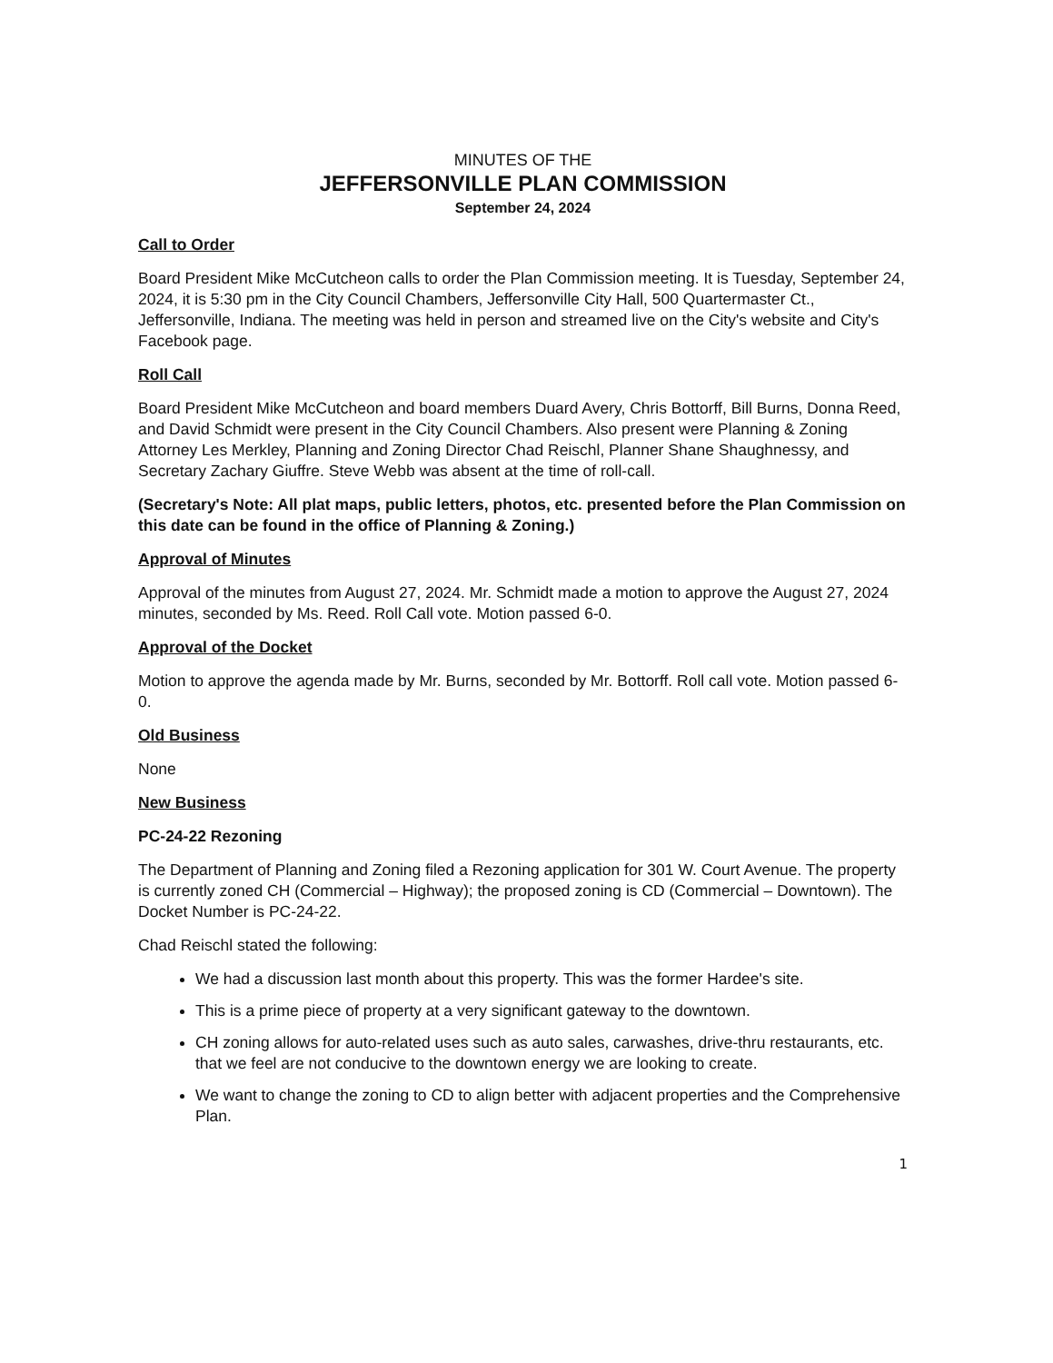MINUTES OF THE
JEFFERSONVILLE PLAN COMMISSION
September 24, 2024
Call to Order
Board President Mike McCutcheon calls to order the Plan Commission meeting. It is Tuesday, September 24, 2024, it is 5:30 pm in the City Council Chambers, Jeffersonville City Hall, 500 Quartermaster Ct., Jeffersonville, Indiana. The meeting was held in person and streamed live on the City's website and City's Facebook page.
Roll Call
Board President Mike McCutcheon and board members Duard Avery, Chris Bottorff, Bill Burns, Donna Reed, and David Schmidt were present in the City Council Chambers. Also present were Planning & Zoning Attorney Les Merkley, Planning and Zoning Director Chad Reischl, Planner Shane Shaughnessy, and Secretary Zachary Giuffre. Steve Webb was absent at the time of roll-call.
(Secretary's Note: All plat maps, public letters, photos, etc. presented before the Plan Commission on this date can be found in the office of Planning & Zoning.)
Approval of Minutes
Approval of the minutes from August 27, 2024. Mr. Schmidt made a motion to approve the August 27, 2024 minutes, seconded by Ms. Reed. Roll Call vote. Motion passed 6-0.
Approval of the Docket
Motion to approve the agenda made by Mr. Burns, seconded by Mr. Bottorff. Roll call vote. Motion passed 6-0.
Old Business
None
New Business
PC-24-22 Rezoning
The Department of Planning and Zoning filed a Rezoning application for 301 W. Court Avenue. The property is currently zoned CH (Commercial – Highway); the proposed zoning is CD (Commercial – Downtown). The Docket Number is PC-24-22.
Chad Reischl stated the following:
We had a discussion last month about this property. This was the former Hardee's site.
This is a prime piece of property at a very significant gateway to the downtown.
CH zoning allows for auto-related uses such as auto sales, carwashes, drive-thru restaurants, etc. that we feel are not conducive to the downtown energy we are looking to create.
We want to change the zoning to CD to align better with adjacent properties and the Comprehensive Plan.
1